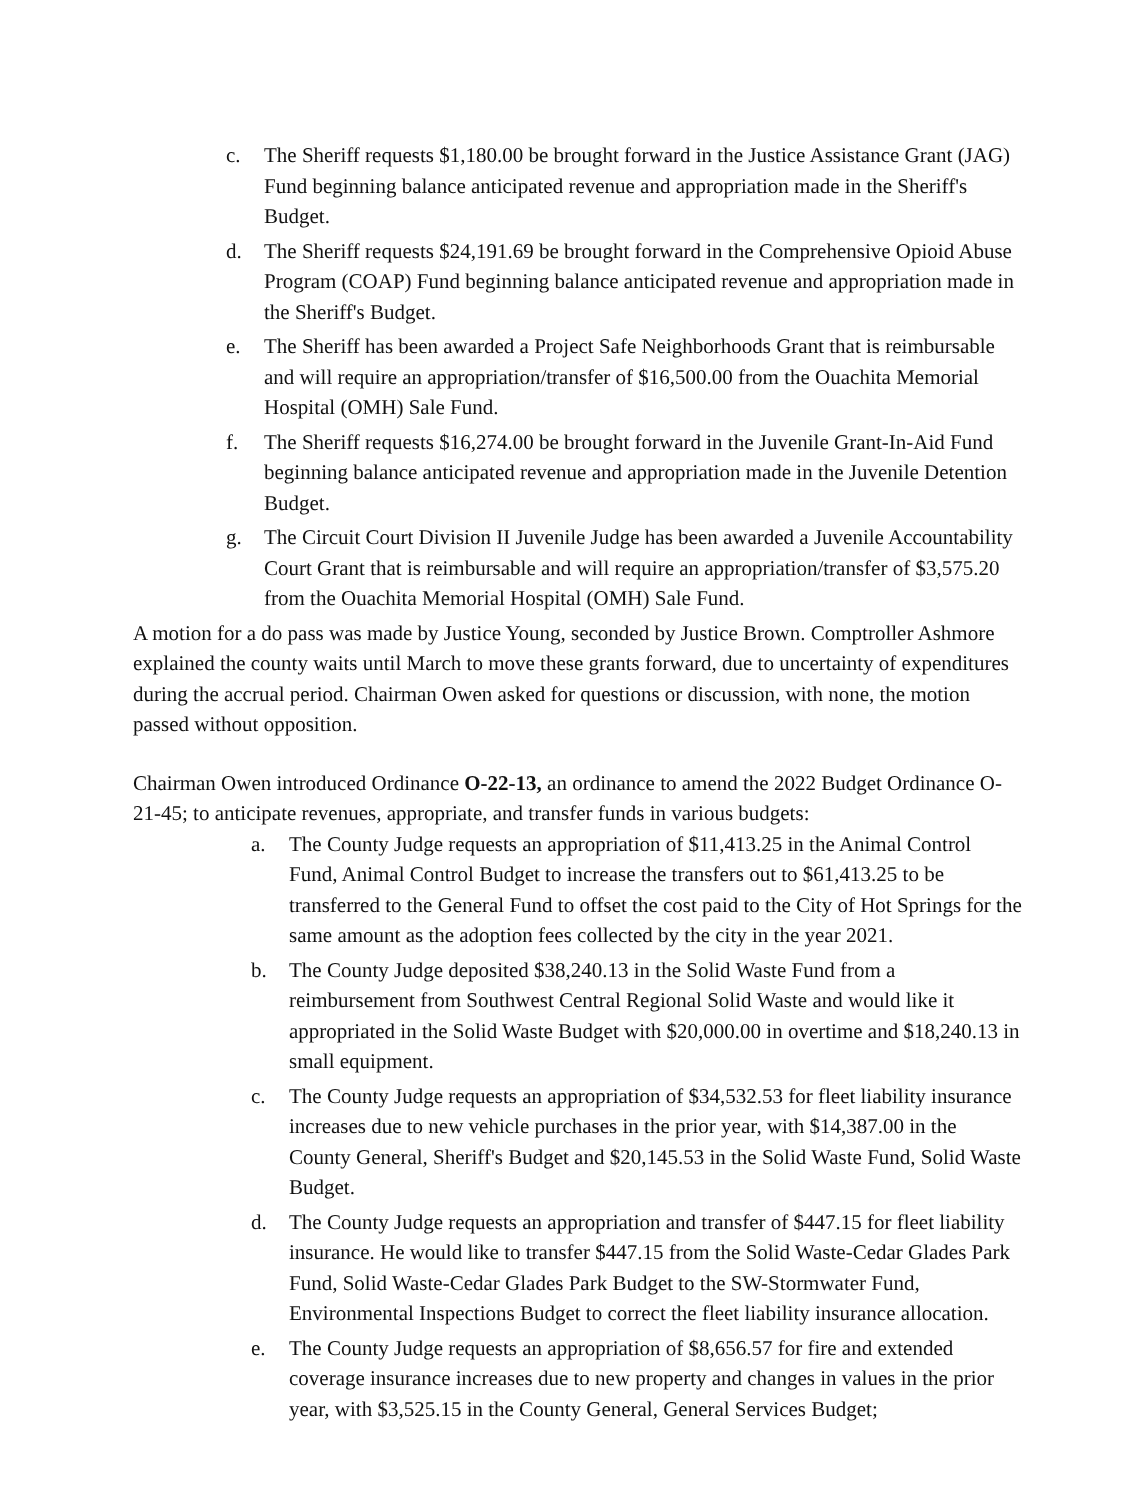c. The Sheriff requests $1,180.00 be brought forward in the Justice Assistance Grant (JAG) Fund beginning balance anticipated revenue and appropriation made in the Sheriff's Budget.
d. The Sheriff requests $24,191.69 be brought forward in the Comprehensive Opioid Abuse Program (COAP) Fund beginning balance anticipated revenue and appropriation made in the Sheriff's Budget.
e. The Sheriff has been awarded a Project Safe Neighborhoods Grant that is reimbursable and will require an appropriation/transfer of $16,500.00 from the Ouachita Memorial Hospital (OMH) Sale Fund.
f. The Sheriff requests $16,274.00 be brought forward in the Juvenile Grant-In-Aid Fund beginning balance anticipated revenue and appropriation made in the Juvenile Detention Budget.
g. The Circuit Court Division II Juvenile Judge has been awarded a Juvenile Accountability Court Grant that is reimbursable and will require an appropriation/transfer of $3,575.20 from the Ouachita Memorial Hospital (OMH) Sale Fund.
A motion for a do pass was made by Justice Young, seconded by Justice Brown. Comptroller Ashmore explained the county waits until March to move these grants forward, due to uncertainty of expenditures during the accrual period. Chairman Owen asked for questions or discussion, with none, the motion passed without opposition.
Chairman Owen introduced Ordinance O-22-13, an ordinance to amend the 2022 Budget Ordinance O-21-45; to anticipate revenues, appropriate, and transfer funds in various budgets:
a. The County Judge requests an appropriation of $11,413.25 in the Animal Control Fund, Animal Control Budget to increase the transfers out to $61,413.25 to be transferred to the General Fund to offset the cost paid to the City of Hot Springs for the same amount as the adoption fees collected by the city in the year 2021.
b. The County Judge deposited $38,240.13 in the Solid Waste Fund from a reimbursement from Southwest Central Regional Solid Waste and would like it appropriated in the Solid Waste Budget with $20,000.00 in overtime and $18,240.13 in small equipment.
c. The County Judge requests an appropriation of $34,532.53 for fleet liability insurance increases due to new vehicle purchases in the prior year, with $14,387.00 in the County General, Sheriff's Budget and $20,145.53 in the Solid Waste Fund, Solid Waste Budget.
d. The County Judge requests an appropriation and transfer of $447.15 for fleet liability insurance. He would like to transfer $447.15 from the Solid Waste-Cedar Glades Park Fund, Solid Waste-Cedar Glades Park Budget to the SW-Stormwater Fund, Environmental Inspections Budget to correct the fleet liability insurance allocation.
e. The County Judge requests an appropriation of $8,656.57 for fire and extended coverage insurance increases due to new property and changes in values in the prior year, with $3,525.15 in the County General, General Services Budget;